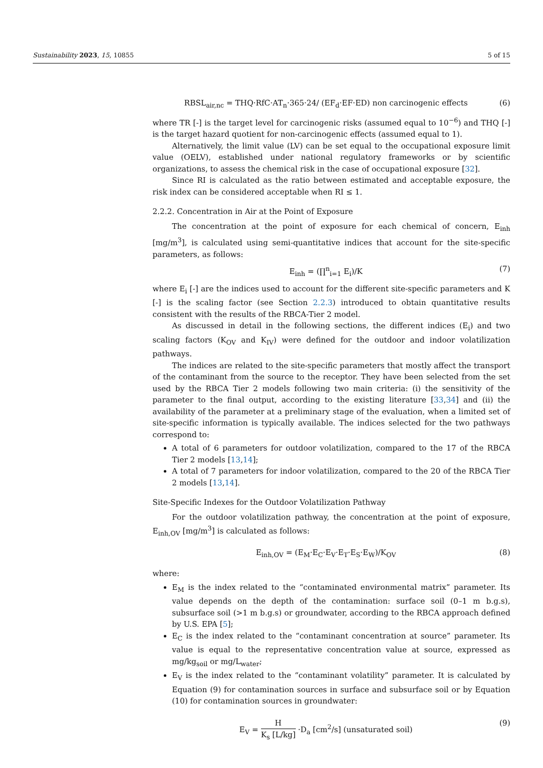Sustainability 2023, 15, 10855 5 of 15
RBSL<sub>air,nc</sub> = THQ·RfC·AT<sub>n</sub>·365·24/ (EF<sub>d</sub>·EF·ED) non carcinogenic effects (6)
where TR [-] is the target level for carcinogenic risks (assumed equal to 10<sup>−6</sup>) and THQ [-] is the target hazard quotient for non-carcinogenic effects (assumed equal to 1).
Alternatively, the limit value (LV) can be set equal to the occupational exposure limit value (OELV), established under national regulatory frameworks or by scientific organizations, to assess the chemical risk in the case of occupational exposure [32].
Since RI is calculated as the ratio between estimated and acceptable exposure, the risk index can be considered acceptable when RI ≤ 1.
2.2.2. Concentration in Air at the Point of Exposure
The concentration at the point of exposure for each chemical of concern, E<sub>inh</sub> [mg/m<sup>3</sup>], is calculated using semi-quantitative indices that account for the site-specific parameters, as follows:
E<sub>inh</sub> = (∏<sup>n</sup><sub>i=1</sub> E<sub>i</sub>)/K (7)
where E<sub>i</sub> [-] are the indices used to account for the different site-specific parameters and K [-] is the scaling factor (see Section 2.2.3) introduced to obtain quantitative results consistent with the results of the RBCA-Tier 2 model.
As discussed in detail in the following sections, the different indices (E<sub>i</sub>) and two scaling factors (K<sub>OV</sub> and K<sub>IV</sub>) were defined for the outdoor and indoor volatilization pathways.
The indices are related to the site-specific parameters that mostly affect the transport of the contaminant from the source to the receptor. They have been selected from the set used by the RBCA Tier 2 models following two main criteria: (i) the sensitivity of the parameter to the final output, according to the existing literature [33,34] and (ii) the availability of the parameter at a preliminary stage of the evaluation, when a limited set of site-specific information is typically available. The indices selected for the two pathways correspond to:
A total of 6 parameters for outdoor volatilization, compared to the 17 of the RBCA Tier 2 models [13,14];
A total of 7 parameters for indoor volatilization, compared to the 20 of the RBCA Tier 2 models [13,14].
Site-Specific Indexes for the Outdoor Volatilization Pathway
For the outdoor volatilization pathway, the concentration at the point of exposure, E<sub>inh,OV</sub> [mg/m<sup>3</sup>] is calculated as follows:
E<sub>inh,OV</sub> = (E<sub>M</sub>·E<sub>C</sub>·E<sub>V</sub>·E<sub>T</sub>·E<sub>S</sub>·E<sub>W</sub>)/K<sub>OV</sub> (8)
where:
E<sub>M</sub> is the index related to the “contaminated environmental matrix” parameter. Its value depends on the depth of the contamination: surface soil (0–1 m b.g.s), subsurface soil (>1 m b.g.s) or groundwater, according to the RBCA approach defined by U.S. EPA [5];
E<sub>C</sub> is the index related to the “contaminant concentration at source” parameter. Its value is equal to the representative concentration value at source, expressed as mg/kg<sub>soil</sub> or mg/L<sub>water</sub>;
E<sub>V</sub> is the index related to the “contaminant volatility” parameter. It is calculated by Equation (9) for contamination sources in surface and subsurface soil or by Equation (10) for contamination sources in groundwater:
E<sub>V</sub> = H K<sub>s</sub> [L/kg] ·D<sub>a</sub> [cm<sup>2</sup>/s] (unsaturated soil) (9)